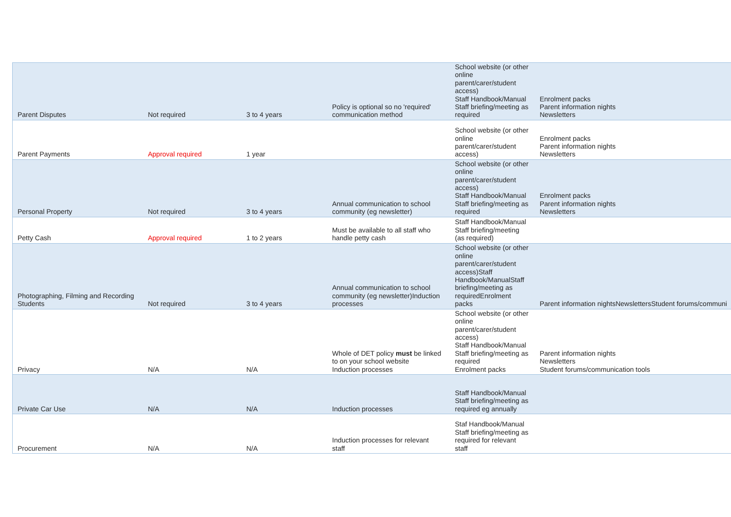| Parent Disputes | Not required | 3 to 4 years | Policy is optional so no 'required' communication method | School website (or other online parent/carer/student access) Staff Handbook/Manual Staff briefing/meeting as required | Enrolment packs Parent information nights Newsletters |
| Parent Payments | Approval required | 1 year | | School website (or other online parent/carer/student access) | Enrolment packs Parent information nights Newsletters |
| Personal Property | Not required | 3 to 4 years | Annual communication to school community (eg newsletter) | School website (or other online parent/carer/student access) Staff Handbook/Manual Staff briefing/meeting as required | Enrolment packs Parent information nights Newsletters |
| Petty Cash | Approval required | 1 to 2 years | Must be available to all staff who handle petty cash | Staff Handbook/Manual Staff briefing/meeting (as required) | |
| Photographing, Filming and Recording Students | Not required | 3 to 4 years | Annual communication to school community (eg newsletter)Induction processes | School website (or other online parent/carer/student access)Staff Handbook/ManualStaff briefing/meeting as requiredEnrolment packs | Parent information nightsNewslettersStudent forums/communi |
| Privacy | N/A | N/A | Whole of DET policy must be linked to on your school website Induction processes | School website (or other online parent/carer/student access) Staff Handbook/Manual Staff briefing/meeting as required Enrolment packs | Parent information nights Newsletters Student forums/communication tools |
| Private Car Use | N/A | N/A | Induction processes | Staff Handbook/Manual Staff briefing/meeting as required eg annually | |
| Procurement | N/A | N/A | Induction processes for relevant staff | Staf Handbook/Manual Staff briefing/meeting as required for relevant staff | |